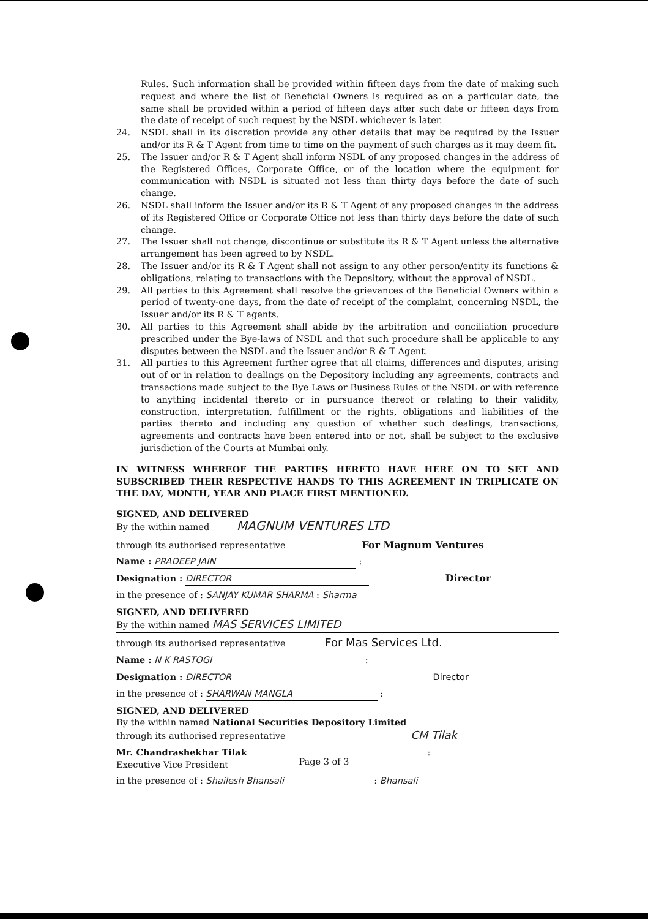Rules. Such information shall be provided within fifteen days from the date of making such request and where the list of Beneficial Owners is required as on a particular date, the same shall be provided within a period of fifteen days after such date or fifteen days from the date of receipt of such request by the NSDL whichever is later.
24. NSDL shall in its discretion provide any other details that may be required by the Issuer and/or its R & T Agent from time to time on the payment of such charges as it may deem fit.
25. The Issuer and/or R & T Agent shall inform NSDL of any proposed changes in the address of the Registered Offices, Corporate Office, or of the location where the equipment for communication with NSDL is situated not less than thirty days before the date of such change.
26. NSDL shall inform the Issuer and/or its R & T Agent of any proposed changes in the address of its Registered Office or Corporate Office not less than thirty days before the date of such change.
27. The Issuer shall not change, discontinue or substitute its R & T Agent unless the alternative arrangement has been agreed to by NSDL.
28. The Issuer and/or its R & T Agent shall not assign to any other person/entity its functions & obligations, relating to transactions with the Depository, without the approval of NSDL.
29. All parties to this Agreement shall resolve the grievances of the Beneficial Owners within a period of twenty-one days, from the date of receipt of the complaint, concerning NSDL, the Issuer and/or its R & T agents.
30. All parties to this Agreement shall abide by the arbitration and conciliation procedure prescribed under the Bye-laws of NSDL and that such procedure shall be applicable to any disputes between the NSDL and the Issuer and/or R & T Agent.
31. All parties to this Agreement further agree that all claims, differences and disputes, arising out of or in relation to dealings on the Depository including any agreements, contracts and transactions made subject to the Bye Laws or Business Rules of the NSDL or with reference to anything incidental thereto or in pursuance thereof or relating to their validity, construction, interpretation, fulfillment or the rights, obligations and liabilities of the parties thereto and including any question of whether such dealings, transactions, agreements and contracts have been entered into or not, shall be subject to the exclusive jurisdiction of the Courts at Mumbai only.
IN WITNESS WHEREOF THE PARTIES HERETO HAVE HERE ON TO SET AND SUBSCRIBED THEIR RESPECTIVE HANDS TO THIS AGREEMENT IN TRIPLICATE ON THE DAY, MONTH, YEAR AND PLACE FIRST MENTIONED.
SIGNED, AND DELIVERED
By the within named MAGNUM VENTURES LTD
through its authorised representative For Magnum Ventures
Name : PRADEEP JAIN :
Designation : DIRECTOR Director
in the presence of : SANJAY KUMAR SHARMA : Sharma
SIGNED, AND DELIVERED
By the within named MAS SERVICES LIMITED
through its authorised representative For Mas Services Ltd.
Name : N K RASTOGI :
Designation : DIRECTOR Director
in the presence of : SHARWAN MANGLA :
SIGNED, AND DELIVERED
By the within named National Securities Depository Limited
through its authorised representative CM Tilak
Mr. Chandrashekhar Tilak :
Executive Vice President
in the presence of : Shailesh Bhansali : Bhansali
Page 3 of 3